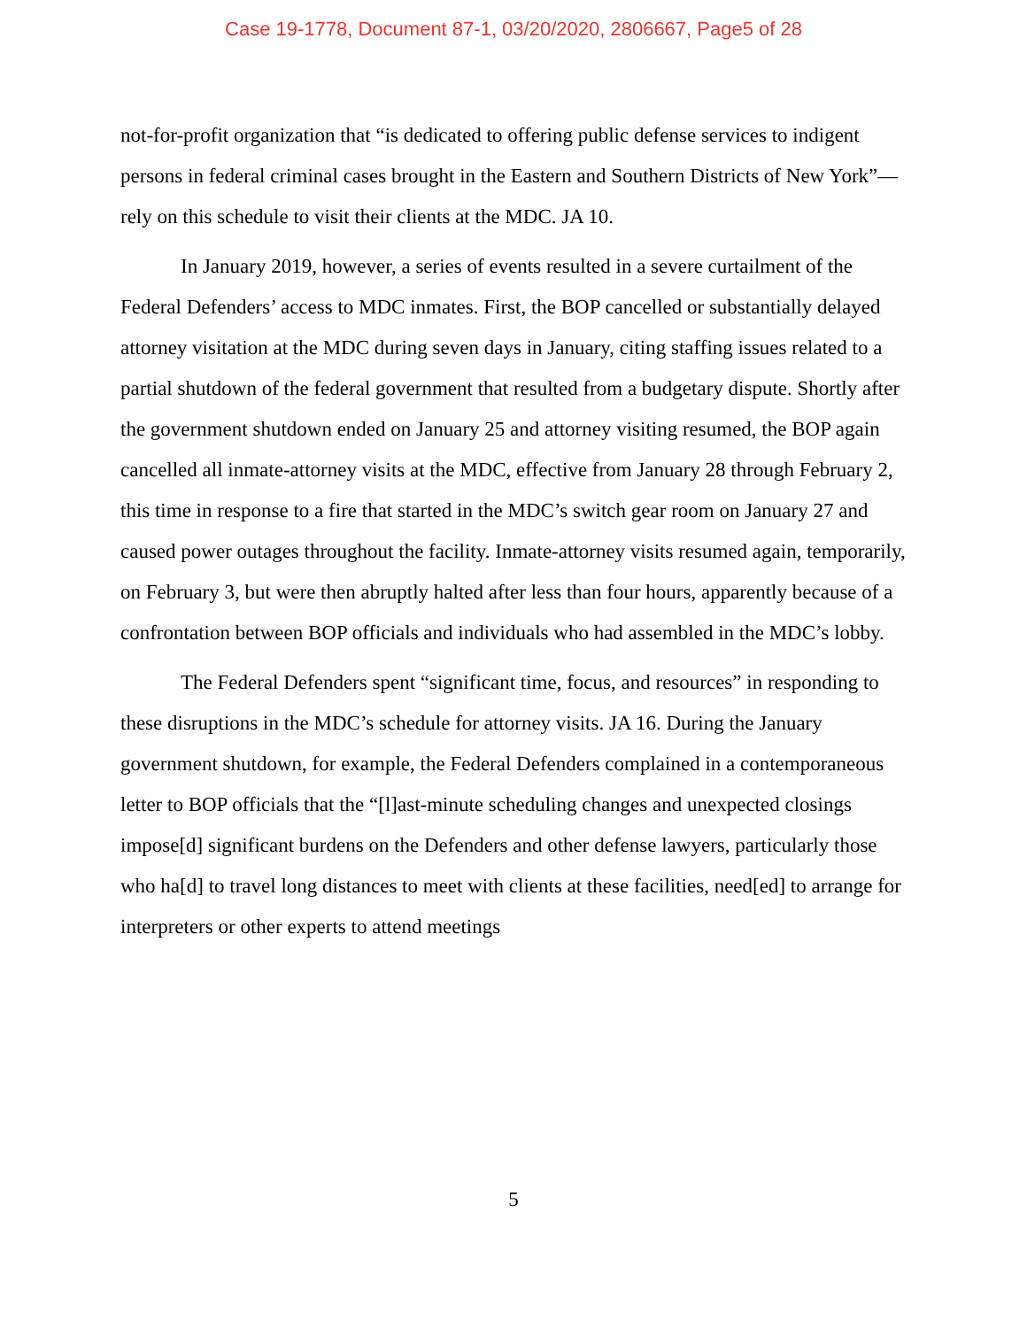Case 19-1778, Document 87-1, 03/20/2020, 2806667, Page5 of 28
not-for-profit organization that “is dedicated to offering public defense services to indigent persons in federal criminal cases brought in the Eastern and Southern Districts of New York”—rely on this schedule to visit their clients at the MDC. JA 10.
In January 2019, however, a series of events resulted in a severe curtailment of the Federal Defenders’ access to MDC inmates. First, the BOP cancelled or substantially delayed attorney visitation at the MDC during seven days in January, citing staffing issues related to a partial shutdown of the federal government that resulted from a budgetary dispute. Shortly after the government shutdown ended on January 25 and attorney visiting resumed, the BOP again cancelled all inmate-attorney visits at the MDC, effective from January 28 through February 2, this time in response to a fire that started in the MDC’s switch gear room on January 27 and caused power outages throughout the facility. Inmate-attorney visits resumed again, temporarily, on February 3, but were then abruptly halted after less than four hours, apparently because of a confrontation between BOP officials and individuals who had assembled in the MDC’s lobby.
The Federal Defenders spent “significant time, focus, and resources” in responding to these disruptions in the MDC’s schedule for attorney visits. JA 16. During the January government shutdown, for example, the Federal Defenders complained in a contemporaneous letter to BOP officials that the “[l]ast-minute scheduling changes and unexpected closings impose[d] significant burdens on the Defenders and other defense lawyers, particularly those who ha[d] to travel long distances to meet with clients at these facilities, need[ed] to arrange for interpreters or other experts to attend meetings
5